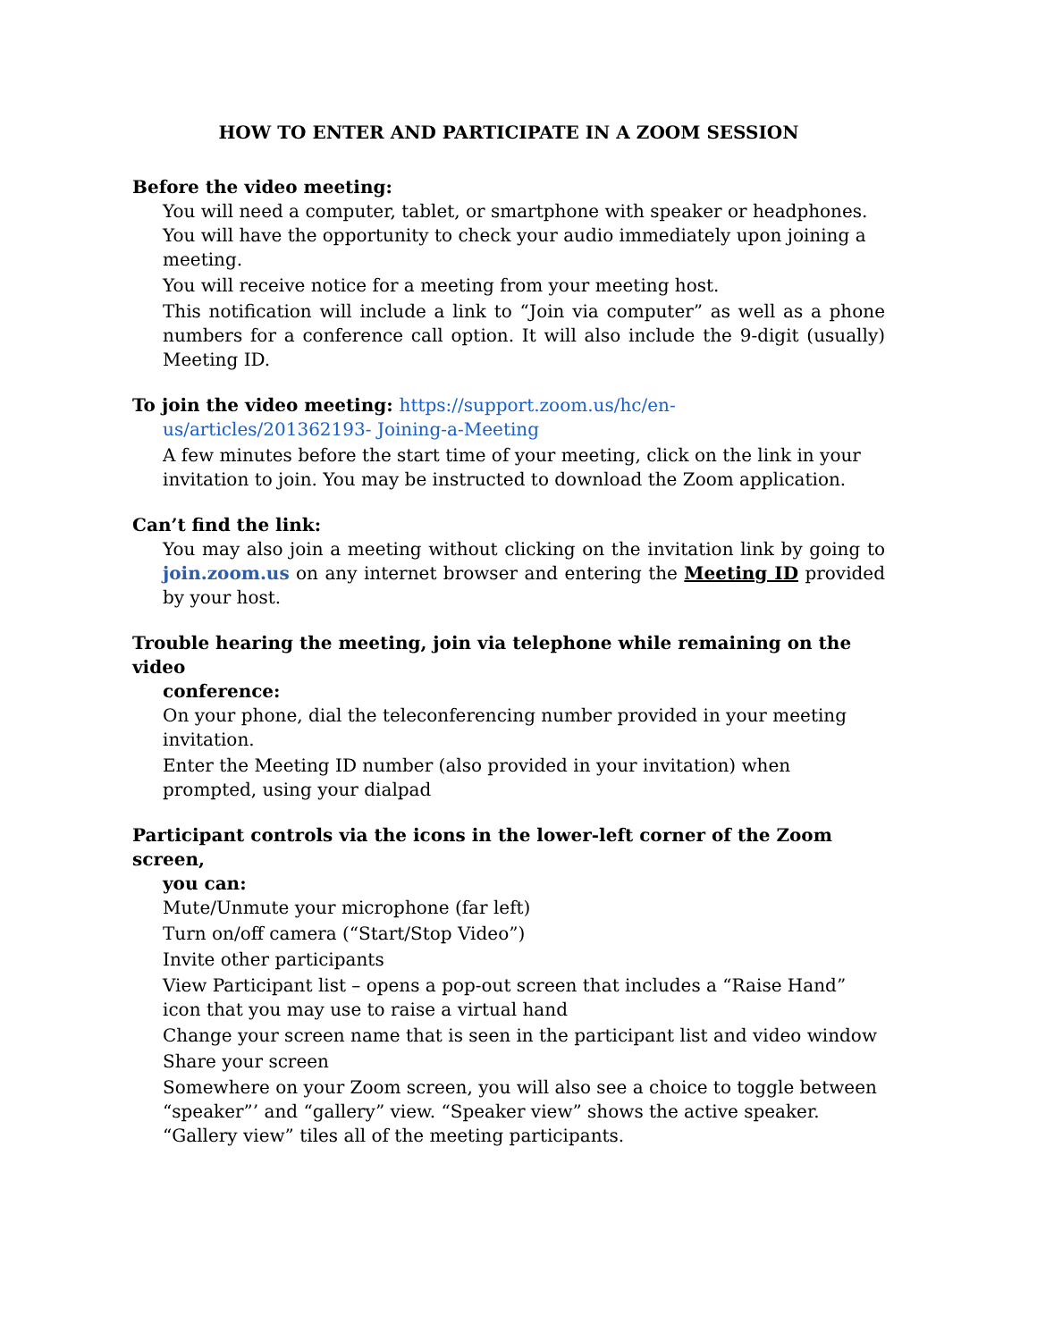HOW TO ENTER AND PARTICIPATE IN A ZOOM SESSION
Before the video meeting:
You will need a computer, tablet, or smartphone with speaker or headphones. You will have the opportunity to check your audio immediately upon joining a meeting.
You will receive notice for a meeting from your meeting host.
This notification will include a link to “Join via computer” as well as a phone numbers for a conference call option. It will also include the 9-digit (usually) Meeting ID.
To join the video meeting: https://support.zoom.us/hc/en-
us/articles/201362193- Joining-a-Meeting
A few minutes before the start time of your meeting, click on the link in your invitation to join. You may be instructed to download the Zoom application.
Can’t find the link:
You may also join a meeting without clicking on the invitation link by going to join.zoom.us on any internet browser and entering the Meeting ID provided by your host.
Trouble hearing the meeting, join via telephone while remaining on the video
conference:
On your phone, dial the teleconferencing number provided in your meeting invitation.
Enter the Meeting ID number (also provided in your invitation) when prompted, using your dialpad
Participant controls via the icons in the lower-left corner of the Zoom screen,
you can:
Mute/Unmute your microphone (far left)
Turn on/off camera (“Start/Stop Video”)
Invite other participants
View Participant list – opens a pop-out screen that includes a “Raise Hand” icon that you may use to raise a virtual hand
Change your screen name that is seen in the participant list and video window
Share your screen
Somewhere on your Zoom screen, you will also see a choice to toggle between “speaker”’ and “gallery” view. “Speaker view” shows the active speaker. “Gallery view” tiles all of the meeting participants.